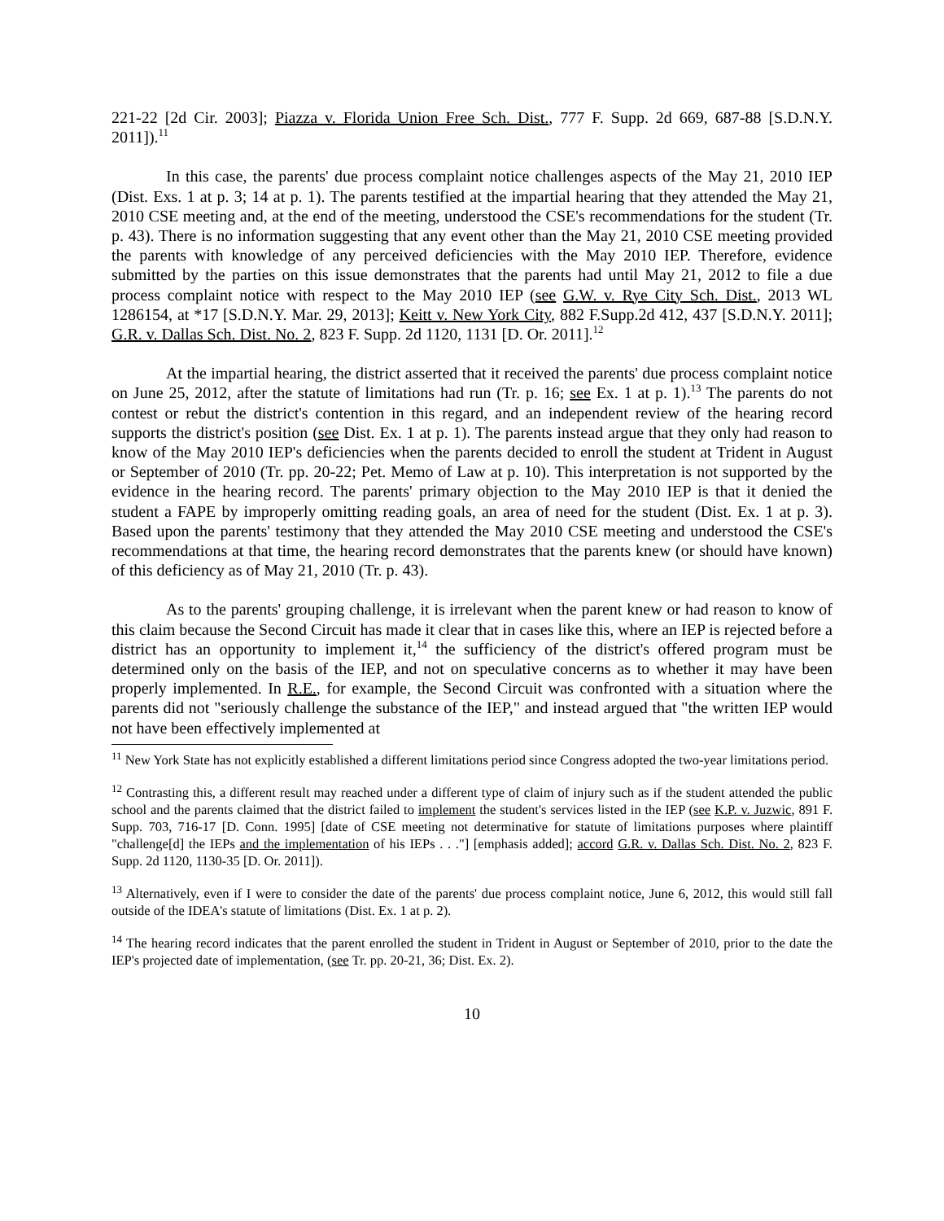221-22 [2d Cir. 2003]; Piazza v. Florida Union Free Sch. Dist., 777 F. Supp. 2d 669, 687-88 [S.D.N.Y. 2011]).<sup>11</sup>
In this case, the parents' due process complaint notice challenges aspects of the May 21, 2010 IEP (Dist. Exs. 1 at p. 3; 14 at p. 1). The parents testified at the impartial hearing that they attended the May 21, 2010 CSE meeting and, at the end of the meeting, understood the CSE's recommendations for the student (Tr. p. 43). There is no information suggesting that any event other than the May 21, 2010 CSE meeting provided the parents with knowledge of any perceived deficiencies with the May 2010 IEP. Therefore, evidence submitted by the parties on this issue demonstrates that the parents had until May 21, 2012 to file a due process complaint notice with respect to the May 2010 IEP (see G.W. v. Rye City Sch. Dist., 2013 WL 1286154, at *17 [S.D.N.Y. Mar. 29, 2013]; Keitt v. New York City, 882 F.Supp.2d 412, 437 [S.D.N.Y. 2011]; G.R. v. Dallas Sch. Dist. No. 2, 823 F. Supp. 2d 1120, 1131 [D. Or. 2011].<sup>12</sup>
At the impartial hearing, the district asserted that it received the parents' due process complaint notice on June 25, 2012, after the statute of limitations had run (Tr. p. 16; see Ex. 1 at p. 1).<sup>13</sup> The parents do not contest or rebut the district's contention in this regard, and an independent review of the hearing record supports the district's position (see Dist. Ex. 1 at p. 1). The parents instead argue that they only had reason to know of the May 2010 IEP's deficiencies when the parents decided to enroll the student at Trident in August or September of 2010 (Tr. pp. 20-22; Pet. Memo of Law at p. 10). This interpretation is not supported by the evidence in the hearing record. The parents' primary objection to the May 2010 IEP is that it denied the student a FAPE by improperly omitting reading goals, an area of need for the student (Dist. Ex. 1 at p. 3). Based upon the parents' testimony that they attended the May 2010 CSE meeting and understood the CSE's recommendations at that time, the hearing record demonstrates that the parents knew (or should have known) of this deficiency as of May 21, 2010 (Tr. p. 43).
As to the parents' grouping challenge, it is irrelevant when the parent knew or had reason to know of this claim because the Second Circuit has made it clear that in cases like this, where an IEP is rejected before a district has an opportunity to implement it,<sup>14</sup> the sufficiency of the district's offered program must be determined only on the basis of the IEP, and not on speculative concerns as to whether it may have been properly implemented. In R.E., for example, the Second Circuit was confronted with a situation where the parents did not "seriously challenge the substance of the IEP," and instead argued that "the written IEP would not have been effectively implemented at
<sup>11</sup> New York State has not explicitly established a different limitations period since Congress adopted the two-year limitations period.
<sup>12</sup> Contrasting this, a different result may reached under a different type of claim of injury such as if the student attended the public school and the parents claimed that the district failed to implement the student's services listed in the IEP (see K.P. v. Juzwic, 891 F. Supp. 703, 716-17 [D. Conn. 1995] [date of CSE meeting not determinative for statute of limitations purposes where plaintiff "challenge[d] the IEPs and the implementation of his IEPs . . ."] [emphasis added]; accord G.R. v. Dallas Sch. Dist. No. 2, 823 F. Supp. 2d 1120, 1130-35 [D. Or. 2011]).
<sup>13</sup> Alternatively, even if I were to consider the date of the parents' due process complaint notice, June 6, 2012, this would still fall outside of the IDEA's statute of limitations (Dist. Ex. 1 at p. 2).
<sup>14</sup> The hearing record indicates that the parent enrolled the student in Trident in August or September of 2010, prior to the date the IEP's projected date of implementation, (see Tr. pp. 20-21, 36; Dist. Ex. 2).
10